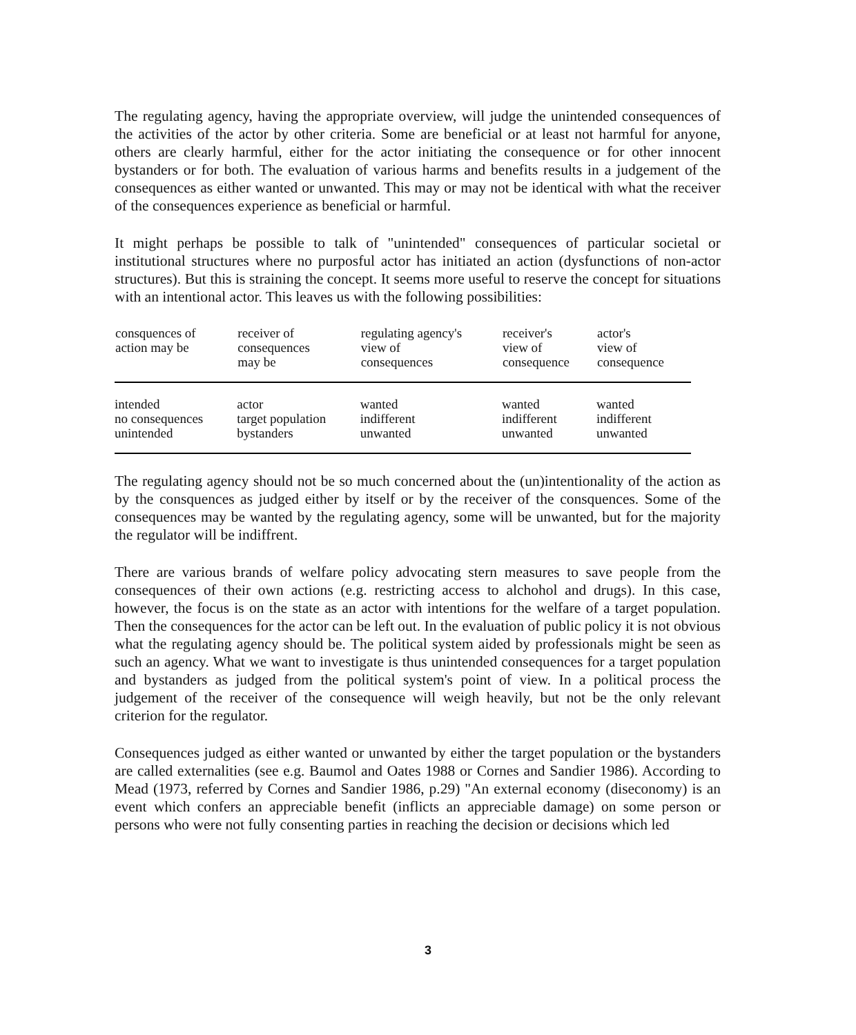The regulating agency, having the appropriate overview, will judge the unintended consequences of the activities of the actor by other criteria. Some are beneficial or at least not harmful for anyone, others are clearly harmful, either for the actor initiating the consequence or for other innocent bystanders or for both. The evaluation of various harms and benefits results in a judgement of the consequences as either wanted or unwanted. This may or may not be identical with what the receiver of the consequences experience as beneficial or harmful.
It might perhaps be possible to talk of "unintended" consequences of particular societal or institutional structures where no purposful actor has initiated an action (dysfunctions of non-actor structures). But this is straining the concept. It seems more useful to reserve the concept for situations with an intentional actor. This leaves us with the following possibilities:
| consquences of action may be | receiver of consequences may be | regulating agency's view of consequences | receiver's view of consequence | actor's view of consequence |
| --- | --- | --- | --- | --- |
| intended | actor | wanted | wanted | wanted |
| no consequences | target population | indifferent | indifferent | indifferent |
| unintended | bystanders | unwanted | unwanted | unwanted |
The regulating agency should not be so much concerned about the (un)intentionality of the action as by the consquences as judged either by itself or by the receiver of the consquences. Some of the consequences may be wanted by the regulating agency, some will be unwanted, but for the majority the regulator will be indiffrent.
There are various brands of welfare policy advocating stern measures to save people from the consequences of their own actions (e.g. restricting access to alchohol and drugs). In this case, however, the focus is on the state as an actor with intentions for the welfare of a target population. Then the consequences for the actor can be left out. In the evaluation of public policy it is not obvious what the regulating agency should be. The political system aided by professionals might be seen as such an agency. What we want to investigate is thus unintended consequences for a target population and bystanders as judged from the political system's point of view. In a political process the judgement of the receiver of the consequence will weigh heavily, but not be the only relevant criterion for the regulator.
Consequences judged as either wanted or unwanted by either the target population or the bystanders are called externalities (see e.g. Baumol and Oates 1988 or Cornes and Sandier 1986). According to Mead (1973, referred by Cornes and Sandier 1986, p.29) "An external economy (diseconomy) is an event which confers an appreciable benefit (inflicts an appreciable damage) on some person or persons who were not fully consenting parties in reaching the decision or decisions which led
3